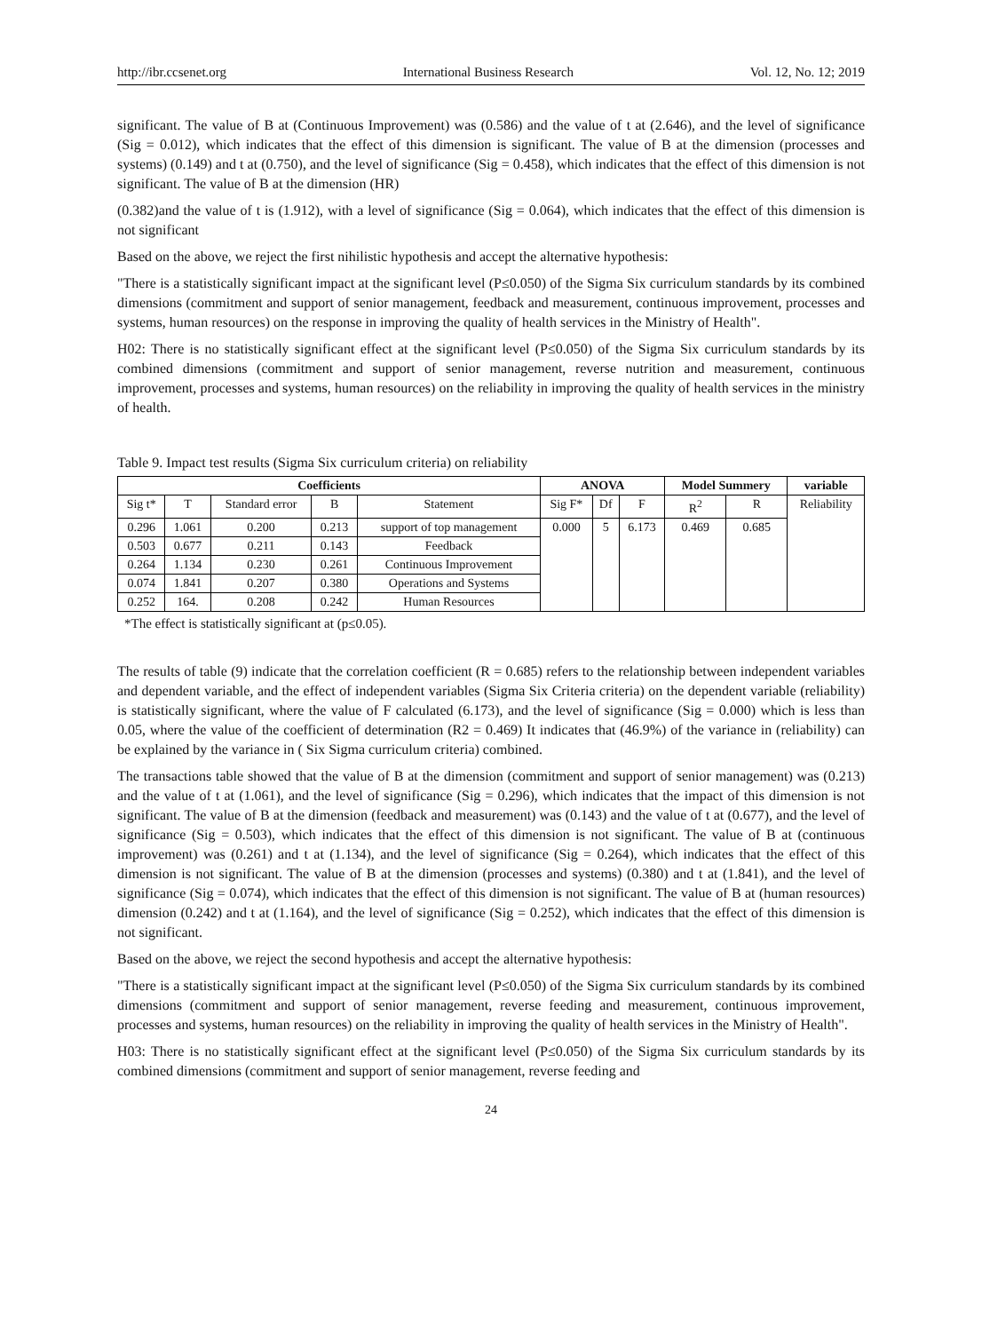http://ibr.ccsenet.org International Business Research Vol. 12, No. 12; 2019
significant. The value of B at (Continuous Improvement) was (0.586) and the value of t at (2.646), and the level of significance (Sig = 0.012), which indicates that the effect of this dimension is significant. The value of B at the dimension (processes and systems) (0.149) and t at (0.750), and the level of significance (Sig = 0.458), which indicates that the effect of this dimension is not significant. The value of B at the dimension (HR)
(0.382)and the value of t is (1.912), with a level of significance (Sig = 0.064), which indicates that the effect of this dimension is not significant
Based on the above, we reject the first nihilistic hypothesis and accept the alternative hypothesis:
"There is a statistically significant impact at the significant level (P≤0.050) of the Sigma Six curriculum standards by its combined dimensions (commitment and support of senior management, feedback and measurement, continuous improvement, processes and systems, human resources) on the response in improving the quality of health services in the Ministry of Health".
H02: There is no statistically significant effect at the significant level (P≤0.050) of the Sigma Six curriculum standards by its combined dimensions (commitment and support of senior management, reverse nutrition and measurement, continuous improvement, processes and systems, human resources) on the reliability in improving the quality of health services in the ministry of health.
Table 9. Impact test results (Sigma Six curriculum criteria) on reliability
| Coefficients | | | | | ANOVA | | | Model Summery | | variable |
| --- | --- | --- | --- | --- | --- | --- | --- | --- | --- | --- |
| Sig t* | T | Standard error | B | Statement | Sig F* | Df | F | R<sup>2</sup> | R | Reliability |
| 0.296 | 1.061 | 0.200 | 0.213 | support of top management | 0.000 | 5 | 6.173 | 0.469 | 0.685 | |
| 0.503 | 0.677 | 0.211 | 0.143 | Feedback | | | | | | |
| 0.264 | 1.134 | 0.230 | 0.261 | Continuous Improvement | | | | | | |
| 0.074 | 1.841 | 0.207 | 0.380 | Operations and Systems | | | | | | |
| 0.252 | 164. | 0.208 | 0.242 | Human Resources | | | | | | |
*The effect is statistically significant at (p≤0.05).
The results of table (9) indicate that the correlation coefficient (R = 0.685) refers to the relationship between independent variables and dependent variable, and the effect of independent variables (Sigma Six Criteria criteria) on the dependent variable (reliability) is statistically significant, where the value of F calculated (6.173), and the level of significance (Sig = 0.000) which is less than 0.05, where the value of the coefficient of determination (R2 = 0.469) It indicates that (46.9%) of the variance in (reliability) can be explained by the variance in ( Six Sigma curriculum criteria) combined.
The transactions table showed that the value of B at the dimension (commitment and support of senior management) was (0.213) and the value of t at (1.061), and the level of significance (Sig = 0.296), which indicates that the impact of this dimension is not significant. The value of B at the dimension (feedback and measurement) was (0.143) and the value of t at (0.677), and the level of significance (Sig = 0.503), which indicates that the effect of this dimension is not significant. The value of B at (continuous improvement) was (0.261) and t at (1.134), and the level of significance (Sig = 0.264), which indicates that the effect of this dimension is not significant. The value of B at the dimension (processes and systems) (0.380) and t at (1.841), and the level of significance (Sig = 0.074), which indicates that the effect of this dimension is not significant. The value of B at (human resources) dimension (0.242) and t at (1.164), and the level of significance (Sig = 0.252), which indicates that the effect of this dimension is not significant.
Based on the above, we reject the second hypothesis and accept the alternative hypothesis:
"There is a statistically significant impact at the significant level (P≤0.050) of the Sigma Six curriculum standards by its combined dimensions (commitment and support of senior management, reverse feeding and measurement, continuous improvement, processes and systems, human resources) on the reliability in improving the quality of health services in the Ministry of Health".
H03: There is no statistically significant effect at the significant level (P≤0.050) of the Sigma Six curriculum standards by its combined dimensions (commitment and support of senior management, reverse feeding and
24